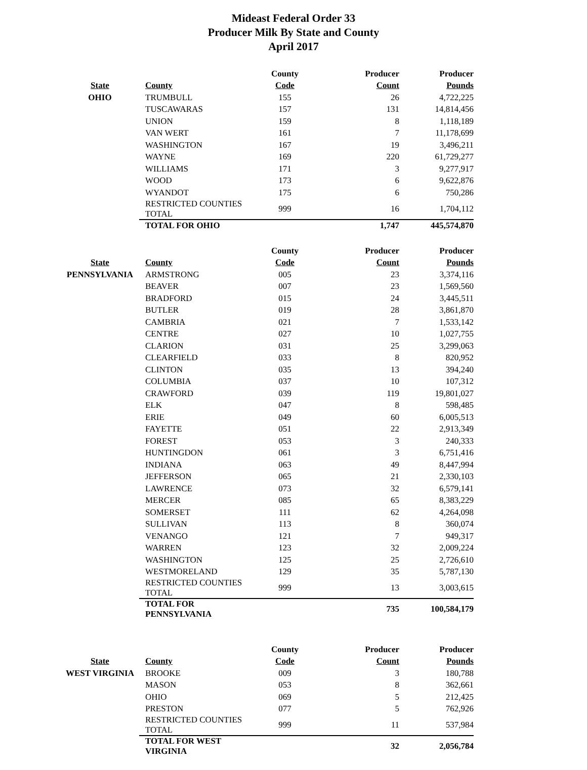Mideast Federal Order 33
Producer Milk By State and County
April 2017
| | | County | Producer | Producer |
| --- | --- | --- | --- | --- |
| State | County | Code | Count | Pounds |
| OHIO | TRUMBULL | 155 | 26 | 4,722,225 |
| | TUSCAWARAS | 157 | 131 | 14,814,456 |
| | UNION | 159 | 8 | 1,118,189 |
| | VAN WERT | 161 | 7 | 11,178,699 |
| | WASHINGTON | 167 | 19 | 3,496,211 |
| | WAYNE | 169 | 220 | 61,729,277 |
| | WILLIAMS | 171 | 3 | 9,277,917 |
| | WOOD | 173 | 6 | 9,622,876 |
| | WYANDOT | 175 | 6 | 750,286 |
| | RESTRICTED COUNTIES TOTAL | 999 | 16 | 1,704,112 |
| | TOTAL FOR OHIO | | 1,747 | 445,574,870 |
| | | County | Producer | Producer |
| --- | --- | --- | --- | --- |
| State | County | Code | Count | Pounds |
| PENNSYLVANIA | ARMSTRONG | 005 | 23 | 3,374,116 |
| | BEAVER | 007 | 23 | 1,569,560 |
| | BRADFORD | 015 | 24 | 3,445,511 |
| | BUTLER | 019 | 28 | 3,861,870 |
| | CAMBRIA | 021 | 7 | 1,533,142 |
| | CENTRE | 027 | 10 | 1,027,755 |
| | CLARION | 031 | 25 | 3,299,063 |
| | CLEARFIELD | 033 | 8 | 820,952 |
| | CLINTON | 035 | 13 | 394,240 |
| | COLUMBIA | 037 | 10 | 107,312 |
| | CRAWFORD | 039 | 119 | 19,801,027 |
| | ELK | 047 | 8 | 598,485 |
| | ERIE | 049 | 60 | 6,005,513 |
| | FAYETTE | 051 | 22 | 2,913,349 |
| | FOREST | 053 | 3 | 240,333 |
| | HUNTINGDON | 061 | 3 | 6,751,416 |
| | INDIANA | 063 | 49 | 8,447,994 |
| | JEFFERSON | 065 | 21 | 2,330,103 |
| | LAWRENCE | 073 | 32 | 6,579,141 |
| | MERCER | 085 | 65 | 8,383,229 |
| | SOMERSET | 111 | 62 | 4,264,098 |
| | SULLIVAN | 113 | 8 | 360,074 |
| | VENANGO | 121 | 7 | 949,317 |
| | WARREN | 123 | 32 | 2,009,224 |
| | WASHINGTON | 125 | 25 | 2,726,610 |
| | WESTMORELAND | 129 | 35 | 5,787,130 |
| | RESTRICTED COUNTIES TOTAL | 999 | 13 | 3,003,615 |
| | TOTAL FOR PENNSYLVANIA | | 735 | 100,584,179 |
| | | County | Producer | Producer |
| --- | --- | --- | --- | --- |
| State | County | Code | Count | Pounds |
| WEST VIRGINIA | BROOKE | 009 | 3 | 180,788 |
| | MASON | 053 | 8 | 362,661 |
| | OHIO | 069 | 5 | 212,425 |
| | PRESTON | 077 | 5 | 762,926 |
| | RESTRICTED COUNTIES TOTAL | 999 | 11 | 537,984 |
| | TOTAL FOR WEST VIRGINIA | | 32 | 2,056,784 |